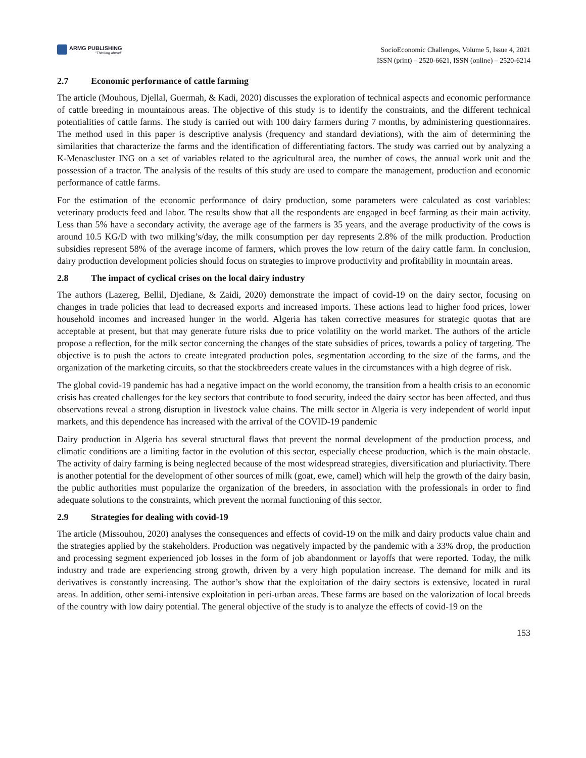ARMG PUBLISHING
"Thinking ahead"
SocioEconomic Challenges, Volume 5, Issue 4, 2021
ISSN (print) – 2520-6621, ISSN (online) – 2520-6214
2.7 Economic performance of cattle farming
The article (Mouhous, Djellal, Guermah, & Kadi, 2020) discusses the exploration of technical aspects and economic performance of cattle breeding in mountainous areas. The objective of this study is to identify the constraints, and the different technical potentialities of cattle farms. The study is carried out with 100 dairy farmers during 7 months, by administering questionnaires. The method used in this paper is descriptive analysis (frequency and standard deviations), with the aim of determining the similarities that characterize the farms and the identification of differentiating factors. The study was carried out by analyzing a K-Menascluster ING on a set of variables related to the agricultural area, the number of cows, the annual work unit and the possession of a tractor. The analysis of the results of this study are used to compare the management, production and economic performance of cattle farms.
For the estimation of the economic performance of dairy production, some parameters were calculated as cost variables: veterinary products feed and labor. The results show that all the respondents are engaged in beef farming as their main activity. Less than 5% have a secondary activity, the average age of the farmers is 35 years, and the average productivity of the cows is around 10.5 KG/D with two milking’s/day, the milk consumption per day represents 2.8% of the milk production. Production subsidies represent 58% of the average income of farmers, which proves the low return of the dairy cattle farm. In conclusion, dairy production development policies should focus on strategies to improve productivity and profitability in mountain areas.
2.8 The impact of cyclical crises on the local dairy industry
The authors (Lazereg, Bellil, Djediane, & Zaidi, 2020) demonstrate the impact of covid-19 on the dairy sector, focusing on changes in trade policies that lead to decreased exports and increased imports. These actions lead to higher food prices, lower household incomes and increased hunger in the world. Algeria has taken corrective measures for strategic quotas that are acceptable at present, but that may generate future risks due to price volatility on the world market. The authors of the article propose a reflection, for the milk sector concerning the changes of the state subsidies of prices, towards a policy of targeting. The objective is to push the actors to create integrated production poles, segmentation according to the size of the farms, and the organization of the marketing circuits, so that the stockbreeders create values in the circumstances with a high degree of risk.
The global covid-19 pandemic has had a negative impact on the world economy, the transition from a health crisis to an economic crisis has created challenges for the key sectors that contribute to food security, indeed the dairy sector has been affected, and thus observations reveal a strong disruption in livestock value chains. The milk sector in Algeria is very independent of world input markets, and this dependence has increased with the arrival of the COVID-19 pandemic
Dairy production in Algeria has several structural flaws that prevent the normal development of the production process, and climatic conditions are a limiting factor in the evolution of this sector, especially cheese production, which is the main obstacle. The activity of dairy farming is being neglected because of the most widespread strategies, diversification and pluriactivity. There is another potential for the development of other sources of milk (goat, ewe, camel) which will help the growth of the dairy basin, the public authorities must popularize the organization of the breeders, in association with the professionals in order to find adequate solutions to the constraints, which prevent the normal functioning of this sector.
2.9 Strategies for dealing with covid-19
The article (Missouhou, 2020) analyses the consequences and effects of covid-19 on the milk and dairy products value chain and the strategies applied by the stakeholders. Production was negatively impacted by the pandemic with a 33% drop, the production and processing segment experienced job losses in the form of job abandonment or layoffs that were reported. Today, the milk industry and trade are experiencing strong growth, driven by a very high population increase. The demand for milk and its derivatives is constantly increasing. The author’s show that the exploitation of the dairy sectors is extensive, located in rural areas. In addition, other semi-intensive exploitation in peri-urban areas. These farms are based on the valorization of local breeds of the country with low dairy potential. The general objective of the study is to analyze the effects of covid-19 on the
153